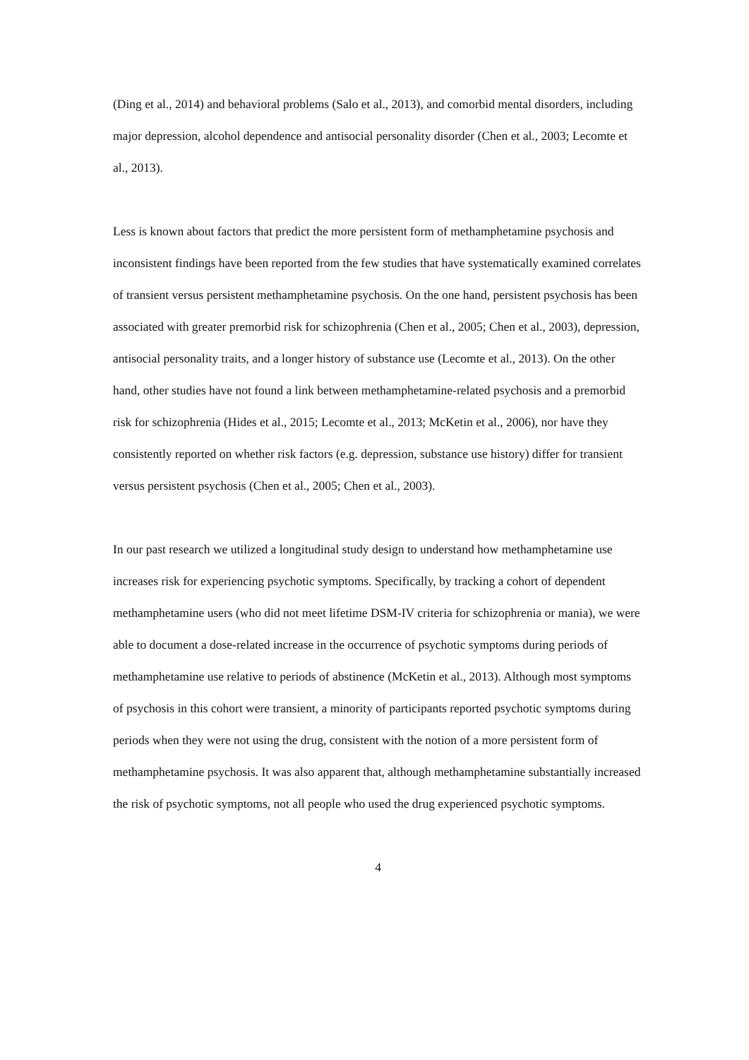(Ding et al., 2014) and behavioral problems (Salo et al., 2013), and comorbid mental disorders, including major depression, alcohol dependence and antisocial personality disorder (Chen et al., 2003; Lecomte et al., 2013).
Less is known about factors that predict the more persistent form of methamphetamine psychosis and inconsistent findings have been reported from the few studies that have systematically examined correlates of transient versus persistent methamphetamine psychosis. On the one hand, persistent psychosis has been associated with greater premorbid risk for schizophrenia (Chen et al., 2005; Chen et al., 2003), depression, antisocial personality traits, and a longer history of substance use (Lecomte et al., 2013). On the other hand, other studies have not found a link between methamphetamine-related psychosis and a premorbid risk for schizophrenia (Hides et al., 2015; Lecomte et al., 2013; McKetin et al., 2006), nor have they consistently reported on whether risk factors (e.g. depression, substance use history) differ for transient versus persistent psychosis (Chen et al., 2005; Chen et al., 2003).
In our past research we utilized a longitudinal study design to understand how methamphetamine use increases risk for experiencing psychotic symptoms. Specifically, by tracking a cohort of dependent methamphetamine users (who did not meet lifetime DSM-IV criteria for schizophrenia or mania), we were able to document a dose-related increase in the occurrence of psychotic symptoms during periods of methamphetamine use relative to periods of abstinence (McKetin et al., 2013). Although most symptoms of psychosis in this cohort were transient, a minority of participants reported psychotic symptoms during periods when they were not using the drug, consistent with the notion of a more persistent form of methamphetamine psychosis. It was also apparent that, although methamphetamine substantially increased the risk of psychotic symptoms, not all people who used the drug experienced psychotic symptoms.
4